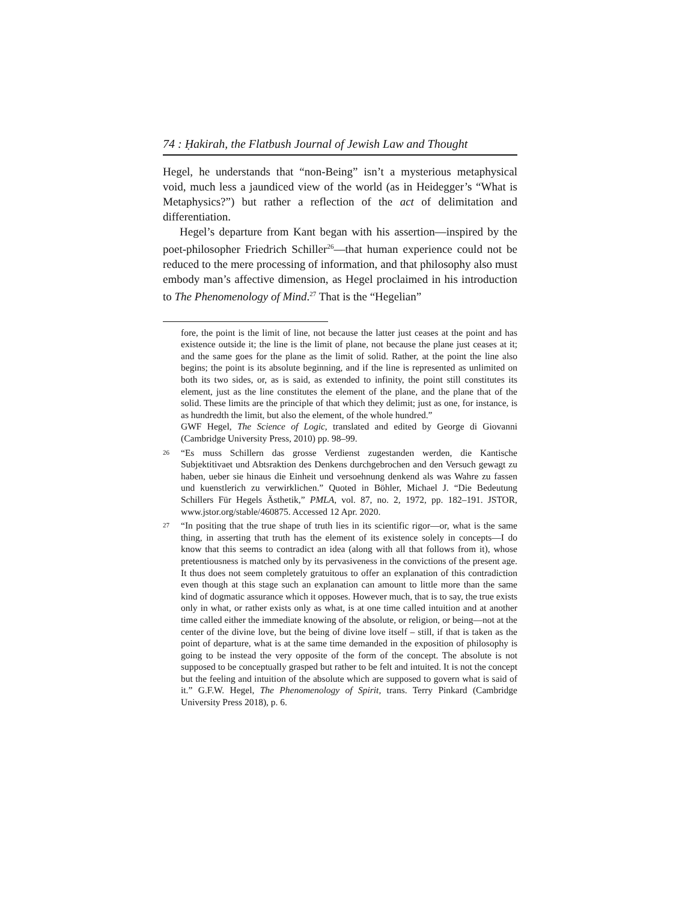74 : Ḥakirah, the Flatbush Journal of Jewish Law and Thought
Hegel, he understands that “non-Being” isn’t a mysterious metaphysical void, much less a jaundiced view of the world (as in Heidegger’s “What is Metaphysics?”) but rather a reflection of the act of delimitation and differentiation.
Hegel’s departure from Kant began with his assertion—inspired by the poet-philosopher Friedrich Schiller<sup>26</sup>—that human experience could not be reduced to the mere processing of information, and that philosophy also must embody man’s affective dimension, as Hegel proclaimed in his introduction to The Phenomenology of Mind.<sup>27</sup> That is the “Hegelian”
fore, the point is the limit of line, not because the latter just ceases at the point and has existence outside it; the line is the limit of plane, not because the plane just ceases at it; and the same goes for the plane as the limit of solid. Rather, at the point the line also begins; the point is its absolute beginning, and if the line is represented as unlimited on both its two sides, or, as is said, as extended to infinity, the point still constitutes its element, just as the line constitutes the element of the plane, and the plane that of the solid. These limits are the principle of that which they delimit; just as one, for instance, is as hundredth the limit, but also the element, of the whole hundred.”
GWF Hegel, The Science of Logic, translated and edited by George di Giovanni (Cambridge University Press, 2010) pp. 98–99.
26 “Es muss Schillern das grosse Verdienst zugestanden werden, die Kantische Subjektitivaet und Abtsraktion des Denkens durchgebrochen and den Versuch gewagt zu haben, ueber sie hinaus die Einheit und versoehnung denkend als was Wahre zu fassen und kuenstlerich zu verwirklichen.” Quoted in Böhler, Michael J. “Die Bedeutung Schillers Für Hegels Ästhetik,” PMLA, vol. 87, no. 2, 1972, pp. 182–191. JSTOR, www.jstor.org/stable/460875. Accessed 12 Apr. 2020.
27 “In positing that the true shape of truth lies in its scientific rigor—or, what is the same thing, in asserting that truth has the element of its existence solely in concepts—I do know that this seems to contradict an idea (along with all that follows from it), whose pretentiousness is matched only by its pervasiveness in the convictions of the present age. It thus does not seem completely gratuitous to offer an explanation of this contradiction even though at this stage such an explanation can amount to little more than the same kind of dogmatic assurance which it opposes. However much, that is to say, the true exists only in what, or rather exists only as what, is at one time called intuition and at another time called either the immediate knowing of the absolute, or religion, or being—not at the center of the divine love, but the being of divine love itself – still, if that is taken as the point of departure, what is at the same time demanded in the exposition of philosophy is going to be instead the very opposite of the form of the concept. The absolute is not supposed to be conceptually grasped but rather to be felt and intuited. It is not the concept but the feeling and intuition of the absolute which are supposed to govern what is said of it.” G.F.W. Hegel, The Phenomenology of Spirit, trans. Terry Pinkard (Cambridge University Press 2018), p. 6.